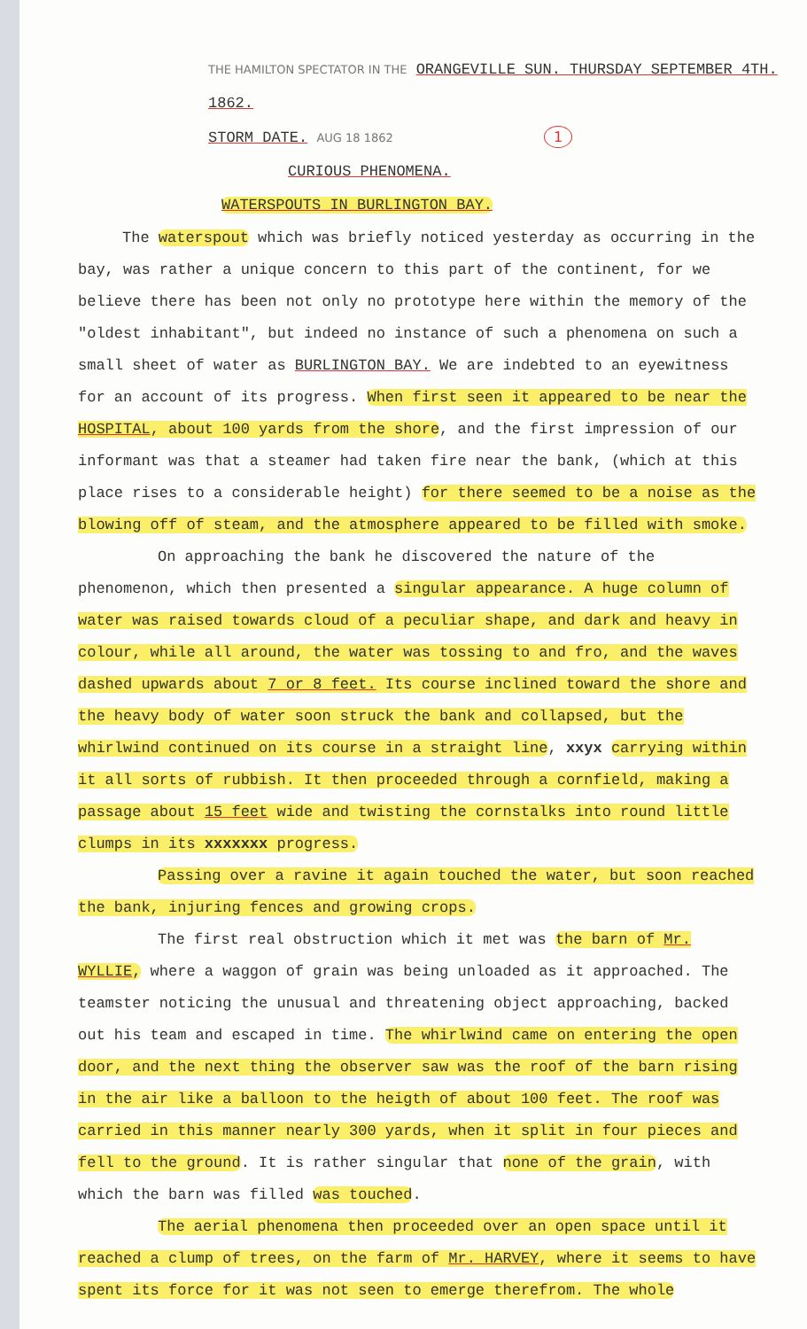THE HAMILTON SPECTATOR IN THE ORANGEVILLE SUN. THURSDAY SEPTEMBER 4TH. 1862.
STORM DATE. AUG 18 1862 1
CURIOUS PHENOMENA.
WATERSPOUTS IN BURLINGTON BAY.
The waterspout which was briefly noticed yesterday as occurring in the bay, was rather a unique concern to this part of the continent, for we believe there has been not only no prototype here within the memory of the "oldest inhabitant", but indeed no instance of such a phenomena on such a small sheet of water as BURLINGTON BAY. We are indebted to an eyewitness for an account of its progress. When first seen it appeared to be near the HOSPITAL, about 100 yards from the shore, and the first impression of our informant was that a steamer had taken fire near the bank, (which at this place rises to a considerable height) for there seemed to be a noise as the blowing off of steam, and the atmosphere appeared to be filled with smoke.
On approaching the bank he discovered the nature of the phenomenon, which then presented a singular appearance. A huge column of water was raised towards cloud of a peculiar shape, and dark and heavy in colour, while all around, the water was tossing to and fro, and the waves dashed upwards about 7 or 8 feet. Its course inclined toward the shore and the heavy body of water soon struck the bank and collapsed, but the whirlwind continued on its course in a straight line, xxyx carrying within it all sorts of rubbish. It then proceeded through a cornfield, making a passage about 15 feet wide and twisting the cornstalks into round little clumps in its xxxxxxx progress.
Passing over a ravine it again touched the water, but soon reached the bank, injuring fences and growing crops.
The first real obstruction which it met was the barn of Mr. WYLLIE, where a waggon of grain was being unloaded as it approached. The teamster noticing the unusual and threatening object approaching, backed out his team and escaped in time. The whirlwind came on entering the open door, and the next thing the observer saw was the roof of the barn rising in the air like a balloon to the heigth of about 100 feet. The roof was carried in this manner nearly 300 yards, when it split in four pieces and fell to the ground. It is rather singular that none of the grain, with which the barn was filled was touched.
The aerial phenomena then proceeded over an open space until it reached a clump of trees, on the farm of Mr. HARVEY, where it seems to have spent its force for it was not seen to emerge therefrom. The whole